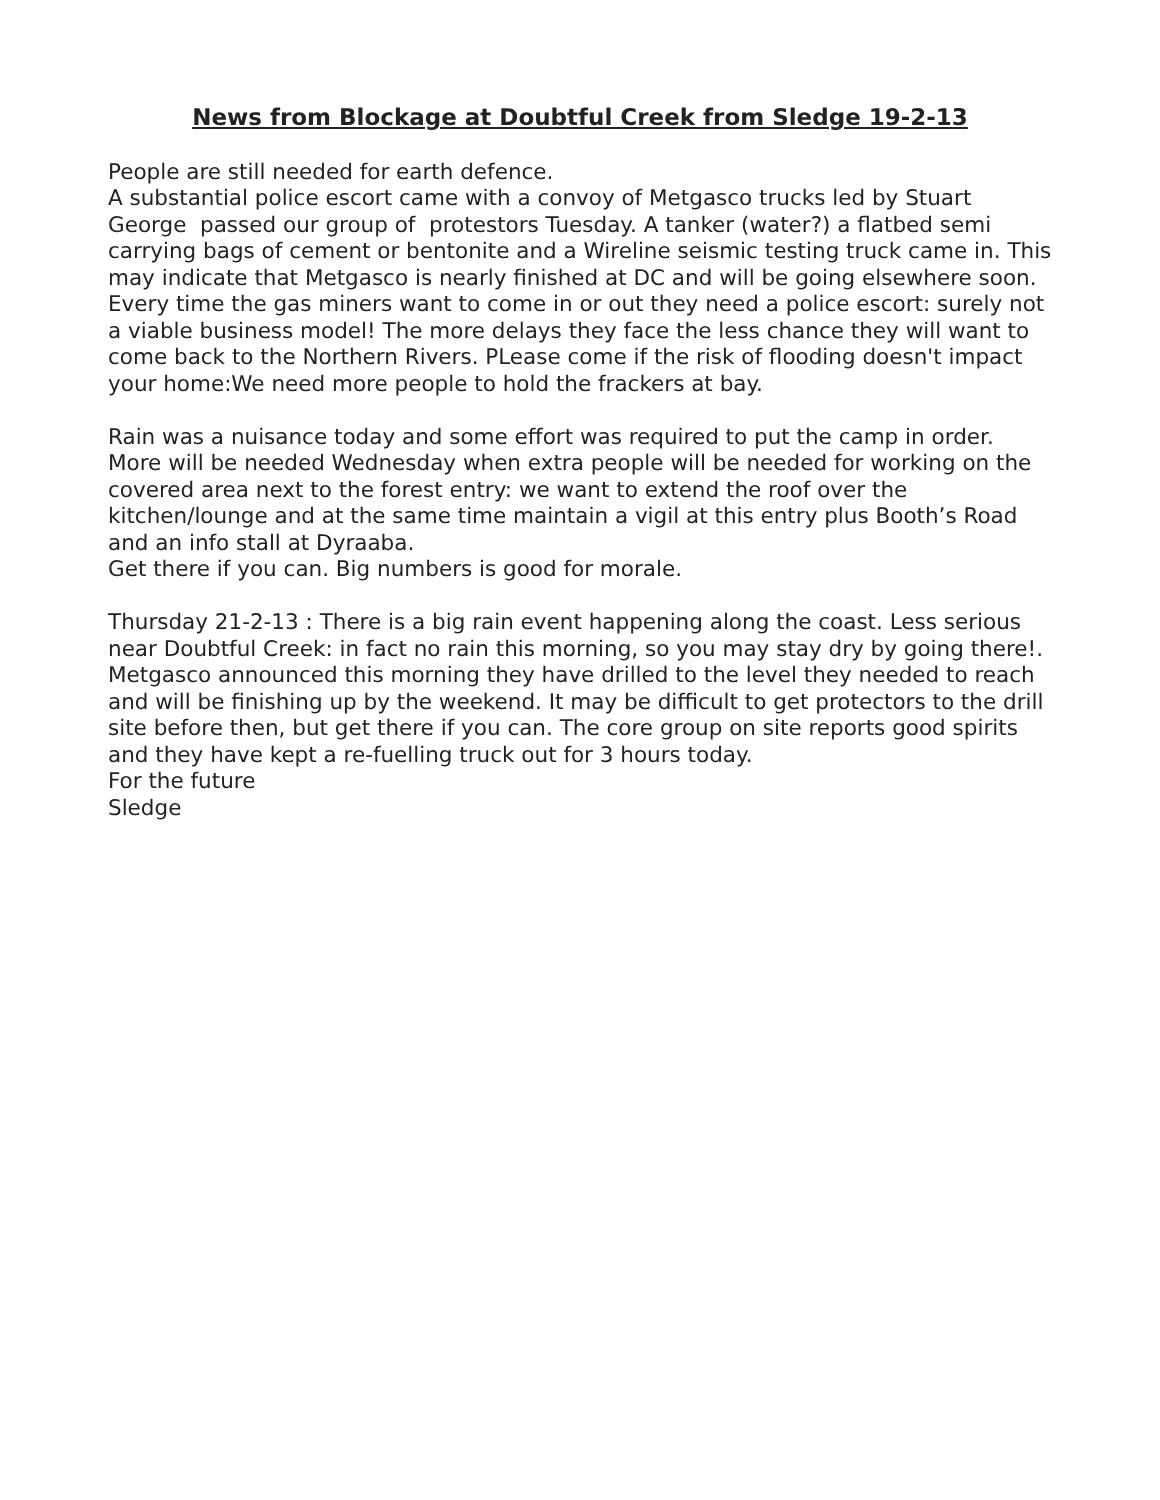News from Blockage at Doubtful Creek from Sledge 19-2-13
People are still needed for earth defence.
A substantial police escort came with a convoy of Metgasco trucks led by Stuart George passed our group of protestors Tuesday. A tanker (water?) a flatbed semi carrying bags of cement or bentonite and a Wireline seismic testing truck came in. This may indicate that Metgasco is nearly finished at DC and will be going elsewhere soon. Every time the gas miners want to come in or out they need a police escort: surely not a viable business model! The more delays they face the less chance they will want to come back to the Northern Rivers. PLease come if the risk of flooding doesn't impact your home:We need more people to hold the frackers at bay.
Rain was a nuisance today and some effort was required to put the camp in order. More will be needed Wednesday when extra people will be needed for working on the covered area next to the forest entry: we want to extend the roof over the kitchen/lounge and at the same time maintain a vigil at this entry plus Booth’s Road and an info stall at Dyraaba.
Get there if you can. Big numbers is good for morale.
Thursday 21-2-13 : There is a big rain event happening along the coast. Less serious near Doubtful Creek: in fact no rain this morning, so you may stay dry by going there!. Metgasco announced this morning they have drilled to the level they needed to reach and will be finishing up by the weekend. It may be difficult to get protectors to the drill site before then, but get there if you can. The core group on site reports good spirits and they have kept a re-fuelling truck out for 3 hours today.
For the future
Sledge